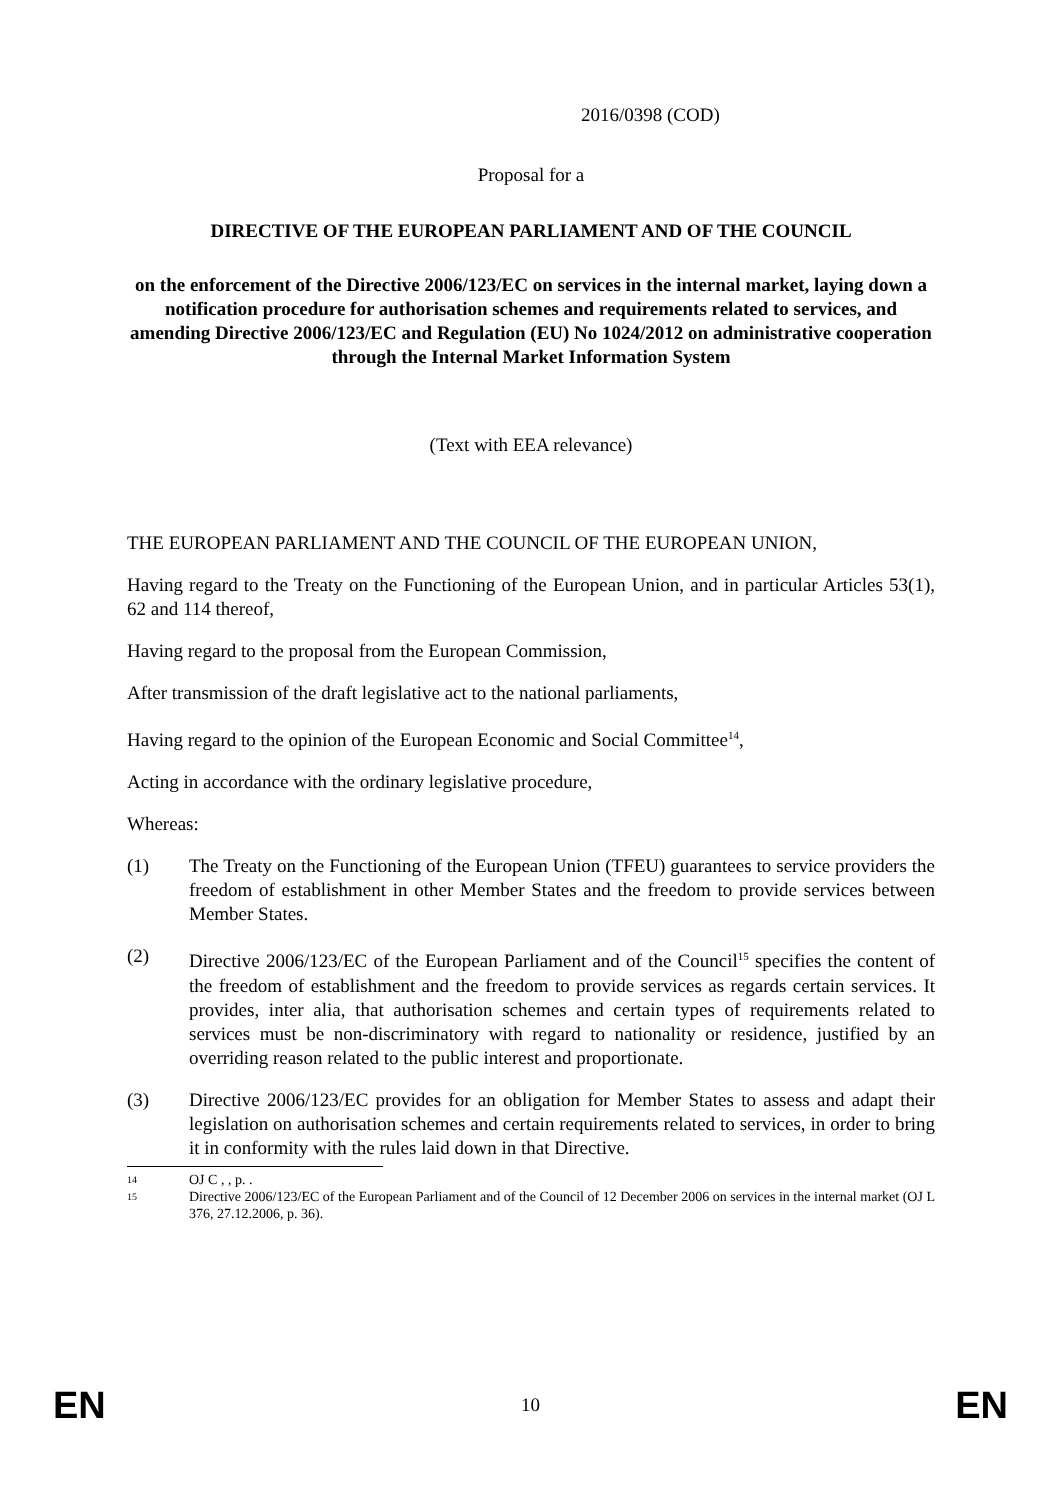2016/0398 (COD)
Proposal for a
DIRECTIVE OF THE EUROPEAN PARLIAMENT AND OF THE COUNCIL
on the enforcement of the Directive 2006/123/EC on services in the internal market, laying down a notification procedure for authorisation schemes and requirements related to services, and amending Directive 2006/123/EC and Regulation (EU) No 1024/2012 on administrative cooperation through the Internal Market Information System
(Text with EEA relevance)
THE EUROPEAN PARLIAMENT AND THE COUNCIL OF THE EUROPEAN UNION,
Having regard to the Treaty on the Functioning of the European Union, and in particular Articles 53(1), 62 and 114 thereof,
Having regard to the proposal from the European Commission,
After transmission of the draft legislative act to the national parliaments,
Having regard to the opinion of the European Economic and Social Committee<sup>14</sup>,
Acting in accordance with the ordinary legislative procedure,
Whereas:
(1) The Treaty on the Functioning of the European Union (TFEU) guarantees to service providers the freedom of establishment in other Member States and the freedom to provide services between Member States.
(2) Directive 2006/123/EC of the European Parliament and of the Council<sup>15</sup> specifies the content of the freedom of establishment and the freedom to provide services as regards certain services. It provides, inter alia, that authorisation schemes and certain types of requirements related to services must be non-discriminatory with regard to nationality or residence, justified by an overriding reason related to the public interest and proportionate.
(3) Directive 2006/123/EC provides for an obligation for Member States to assess and adapt their legislation on authorisation schemes and certain requirements related to services, in order to bring it in conformity with the rules laid down in that Directive.
14 OJ C , , p. .
15 Directive 2006/123/EC of the European Parliament and of the Council of 12 December 2006 on services in the internal market (OJ L 376, 27.12.2006, p. 36).
EN 10 EN